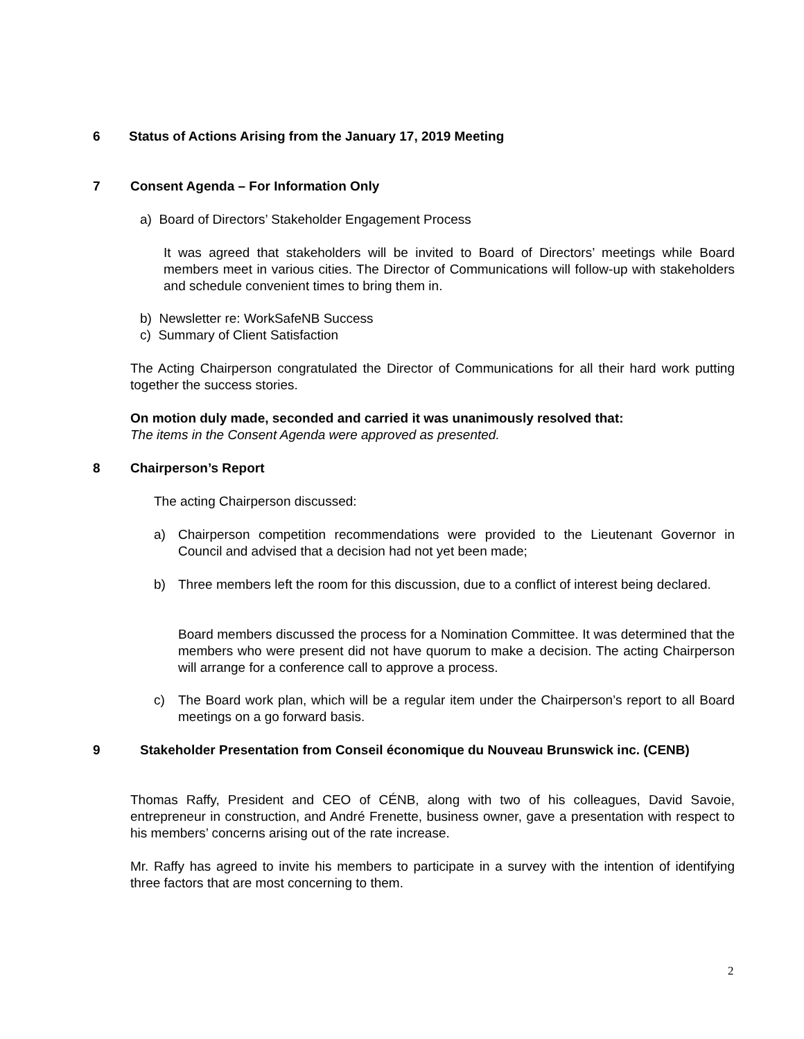6 Status of Actions Arising from the January 17, 2019 Meeting
7 Consent Agenda – For Information Only
a) Board of Directors’ Stakeholder Engagement Process
It was agreed that stakeholders will be invited to Board of Directors’ meetings while Board members meet in various cities. The Director of Communications will follow-up with stakeholders and schedule convenient times to bring them in.
b) Newsletter re: WorkSafeNB Success
c) Summary of Client Satisfaction
The Acting Chairperson congratulated the Director of Communications for all their hard work putting together the success stories.
On motion duly made, seconded and carried it was unanimously resolved that:
The items in the Consent Agenda were approved as presented.
8 Chairperson’s Report
The acting Chairperson discussed:
a) Chairperson competition recommendations were provided to the Lieutenant Governor in Council and advised that a decision had not yet been made;
b) Three members left the room for this discussion, due to a conflict of interest being declared.
Board members discussed the process for a Nomination Committee. It was determined that the members who were present did not have quorum to make a decision. The acting Chairperson will arrange for a conference call to approve a process.
c) The Board work plan, which will be a regular item under the Chairperson’s report to all Board meetings on a go forward basis.
9 Stakeholder Presentation from Conseil économique du Nouveau Brunswick inc. (CENB)
Thomas Raffy, President and CEO of CÉNB, along with two of his colleagues, David Savoie, entrepreneur in construction, and André Frenette, business owner, gave a presentation with respect to his members’ concerns arising out of the rate increase.
Mr. Raffy has agreed to invite his members to participate in a survey with the intention of identifying three factors that are most concerning to them.
2